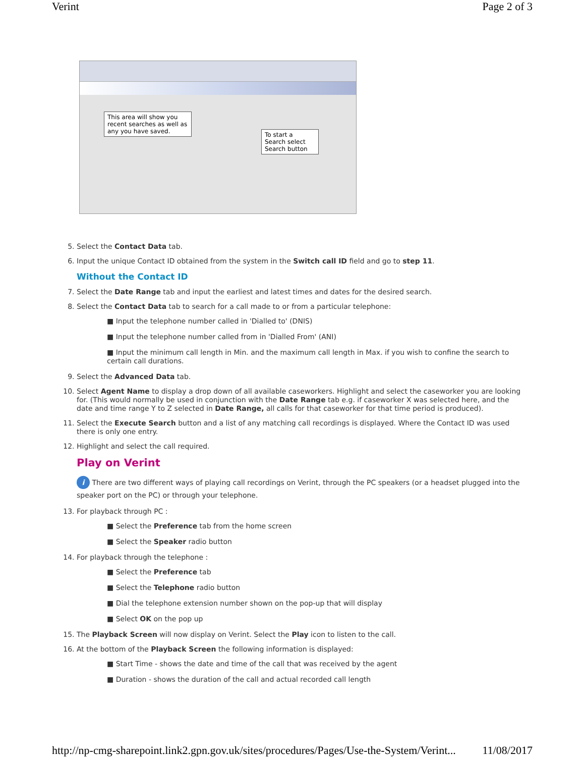Verint Page 2 of 3
This area will show you recent searches as well as any you have saved.
To start a Search select Search button
5. Select the Contact Data tab.
6. Input the unique Contact ID obtained from the system in the Switch call ID field and go to step 11.
Without the Contact ID
7. Select the Date Range tab and input the earliest and latest times and dates for the desired search.
8. Select the Contact Data tab to search for a call made to or from a particular telephone:
■ Input the telephone number called in 'Dialled to' (DNIS)
■ Input the telephone number called from in 'Dialled From' (ANI)
■ Input the minimum call length in Min. and the maximum call length in Max. if you wish to confine the search to certain call durations.
9. Select the Advanced Data tab.
10. Select Agent Name to display a drop down of all available caseworkers. Highlight and select the caseworker you are looking for. (This would normally be used in conjunction with the Date Range tab e.g. if caseworker X was selected here, and the date and time range Y to Z selected in Date Range, all calls for that caseworker for that time period is produced).
11. Select the Execute Search button and a list of any matching call recordings is displayed. Where the Contact ID was used there is only one entry.
12. Highlight and select the call required.
Play on Verint
i There are two different ways of playing call recordings on Verint, through the PC speakers (or a headset plugged into the speaker port on the PC) or through your telephone.
13. For playback through PC :
■ Select the Preference tab from the home screen
■ Select the Speaker radio button
14. For playback through the telephone :
■ Select the Preference tab
■ Select the Telephone radio button
■ Dial the telephone extension number shown on the pop-up that will display
■ Select OK on the pop up
15. The Playback Screen will now display on Verint. Select the Play icon to listen to the call.
16. At the bottom of the Playback Screen the following information is displayed:
■ Start Time - shows the date and time of the call that was received by the agent
■ Duration - shows the duration of the call and actual recorded call length
http://np-cmg-sharepoint.link2.gpn.gov.uk/sites/procedures/Pages/Use-the-System/Verint... 11/08/2017